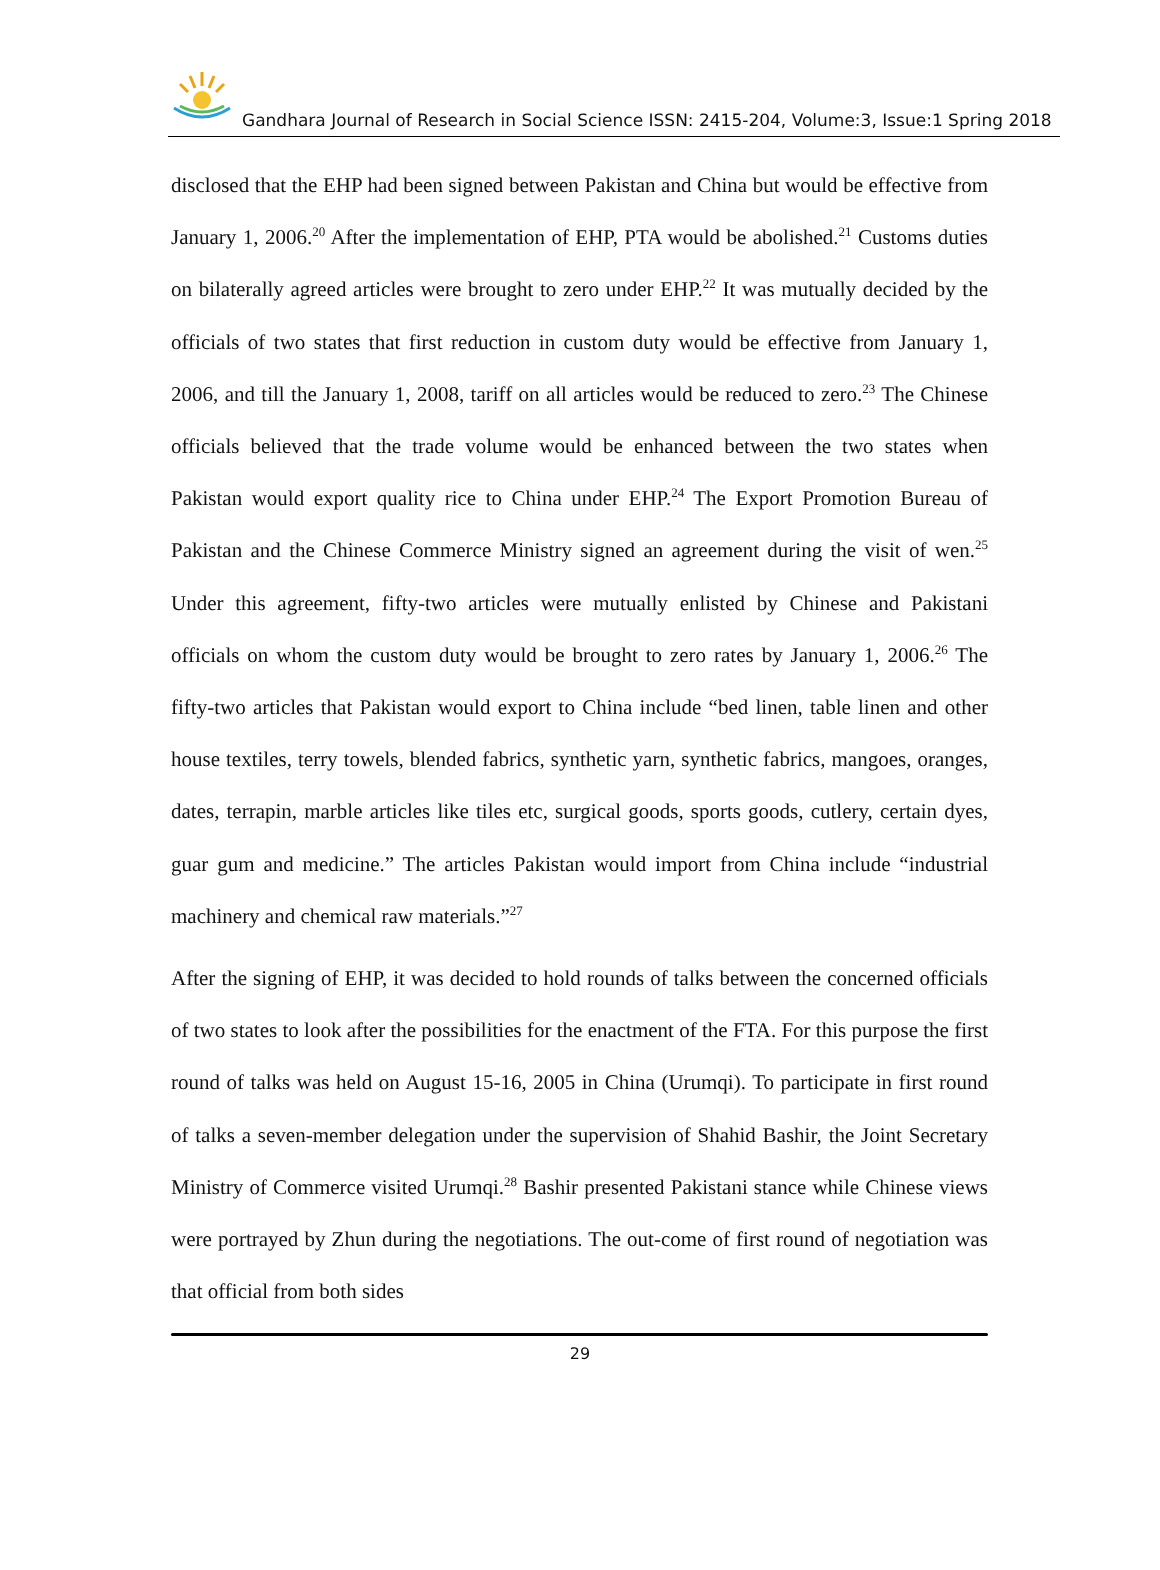Gandhara Journal of Research in Social Science ISSN: 2415-204, Volume:3, Issue:1 Spring 2018
disclosed that the EHP had been signed between Pakistan and China but would be effective from January 1, 2006.<sup>20</sup> After the implementation of EHP, PTA would be abolished.<sup>21</sup> Customs duties on bilaterally agreed articles were brought to zero under EHP.<sup>22</sup> It was mutually decided by the officials of two states that first reduction in custom duty would be effective from January 1, 2006, and till the January 1, 2008, tariff on all articles would be reduced to zero.<sup>23</sup> The Chinese officials believed that the trade volume would be enhanced between the two states when Pakistan would export quality rice to China under EHP.<sup>24</sup> The Export Promotion Bureau of Pakistan and the Chinese Commerce Ministry signed an agreement during the visit of wen.<sup>25</sup> Under this agreement, fifty-two articles were mutually enlisted by Chinese and Pakistani officials on whom the custom duty would be brought to zero rates by January 1, 2006.<sup>26</sup> The fifty-two articles that Pakistan would export to China include “bed linen, table linen and other house textiles, terry towels, blended fabrics, synthetic yarn, synthetic fabrics, mangoes, oranges, dates, terrapin, marble articles like tiles etc, surgical goods, sports goods, cutlery, certain dyes, guar gum and medicine.” The articles Pakistan would import from China include “industrial machinery and chemical raw materials.”<sup>27</sup>
After the signing of EHP, it was decided to hold rounds of talks between the concerned officials of two states to look after the possibilities for the enactment of the FTA. For this purpose the first round of talks was held on August 15-16, 2005 in China (Urumqi). To participate in first round of talks a seven-member delegation under the supervision of Shahid Bashir, the Joint Secretary Ministry of Commerce visited Urumqi.<sup>28</sup> Bashir presented Pakistani stance while Chinese views were portrayed by Zhun during the negotiations. The out-come of first round of negotiation was that official from both sides
29